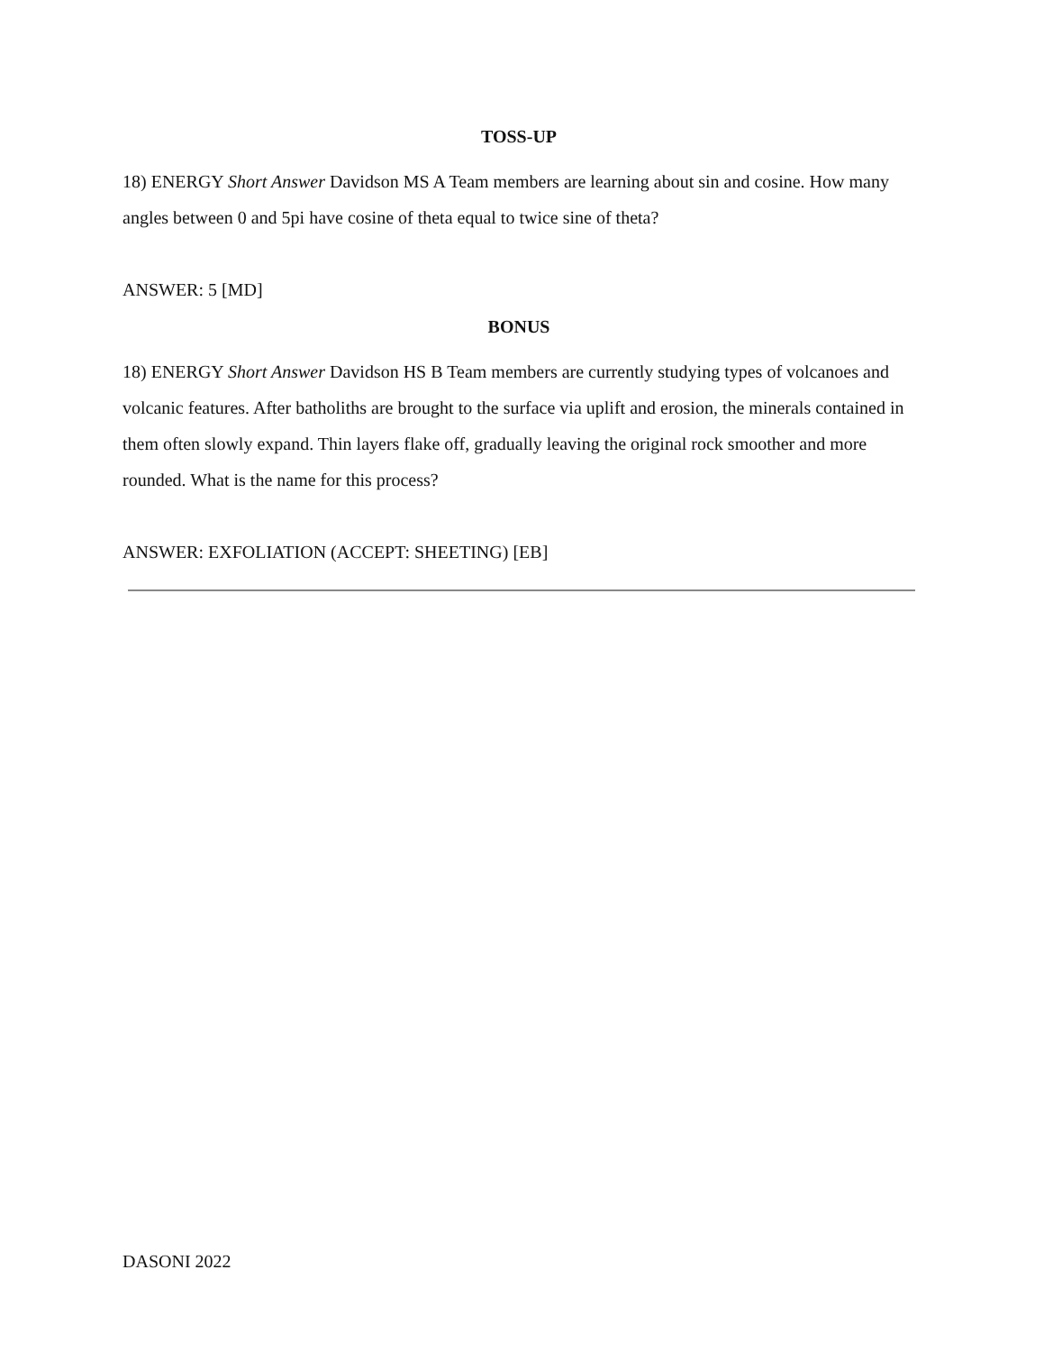TOSS-UP
18) ENERGY Short Answer Davidson MS A Team members are learning about sin and cosine. How many angles between 0 and 5pi have cosine of theta equal to twice sine of theta?
ANSWER: 5 [MD]
BONUS
18) ENERGY Short Answer Davidson HS B Team members are currently studying types of volcanoes and volcanic features. After batholiths are brought to the surface via uplift and erosion, the minerals contained in them often slowly expand. Thin layers flake off, gradually leaving the original rock smoother and more rounded. What is the name for this process?
ANSWER: EXFOLIATION (ACCEPT: SHEETING) [EB]
DASONI 2022